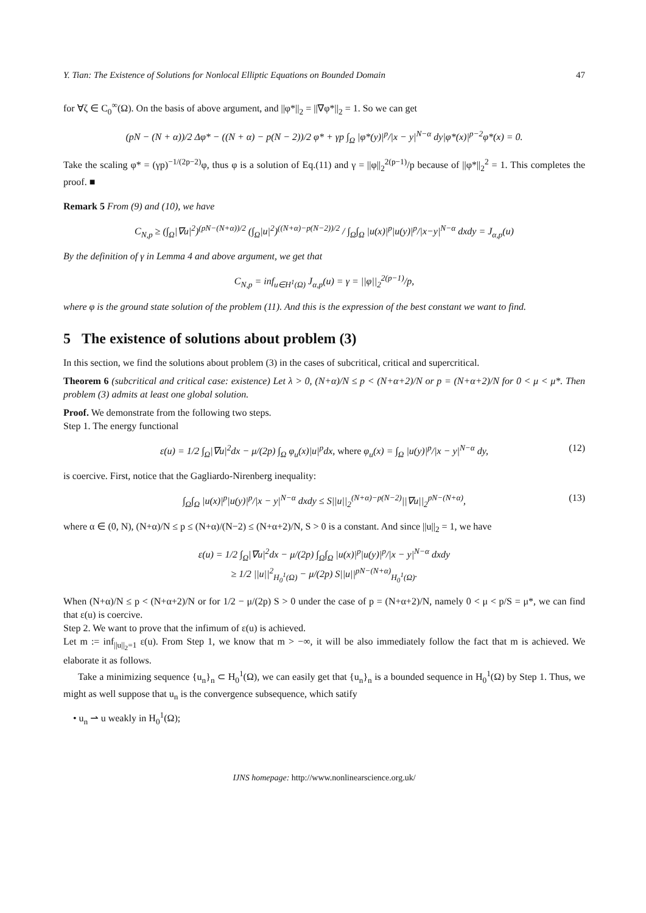Y. Tian: The Existence of Solutions for Nonlocal Elliptic Equations on Bounded Domain 47
for ∀ζ ∈ C<sub>0</sub><sup>∞</sup>(Ω). On the basis of above argument, and ||φ*||<sub>2</sub> = ||∇φ*||<sub>2</sub> = 1. So we can get
(pN − (N + α))/2 Δφ* − ((N + α) − p(N − 2))/2 φ* + γp ∫<sub>Ω</sub> |φ*(y)|<sup>p</sup>/|x − y|<sup>N−α</sup> dy|φ*(x)|<sup>p−2</sup>φ*(x) = 0.
Take the scaling φ* = (γp)<sup>−1/(2p−2)</sup>φ, thus φ is a solution of Eq.(11) and γ = ||φ||<sub>2</sub><sup>2(p−1)</sup>/p because of ||φ*||<sub>2</sub><sup>2</sup> = 1. This completes the proof. ■
Remark 5 From (9) and (10), we have
C<sub>N,p</sub> ≥ (∫<sub>Ω</sub>|∇u|<sup>2</sup>)<sup>(pN−(N+α))/2</sup> (∫<sub>Ω</sub>|u|<sup>2</sup>)<sup>((N+α)−p(N−2))/2</sup> / ∫<sub>Ω</sub>∫<sub>Ω</sub> |u(x)|<sup>p</sup>|u(y)|<sup>p</sup>/|x−y|<sup>N−α</sup> dxdy = J<sub>α,p</sub>(u)
By the definition of γ in Lemma 4 and above argument, we get that
C<sub>N,p</sub> = inf<sub>u∈H<sup>1</sup>(Ω)</sub> J<sub>α,p</sub>(u) = γ = ||φ||<sub>2</sub><sup>2(p−1)</sup>/p,
where φ is the ground state solution of the problem (11). And this is the expression of the best constant we want to find.
5 The existence of solutions about problem (3)
In this section, we find the solutions about problem (3) in the cases of subcritical, critical and supercritical.
Theorem 6 (subcritical and critical case: existence) Let λ > 0, (N+α)/N ≤ p < (N+α+2)/N or p = (N+α+2)/N for 0 < μ < μ*. Then problem (3) admits at least one global solution.
Proof. We demonstrate from the following two steps.
Step 1. The energy functional
ε(u) = 1/2 ∫<sub>Ω</sub>|∇u|<sup>2</sup>dx − μ/(2p) ∫<sub>Ω</sub> φ<sub>u</sub>(x)|u|<sup>p</sup>dx, where φ<sub>u</sub>(x) = ∫<sub>Ω</sub> |u(y)|<sup>p</sup>/|x − y|<sup>N−α</sup> dy, (12)
is coercive. First, notice that the Gagliardo-Nirenberg inequality:
∫<sub>Ω</sub>∫<sub>Ω</sub> |u(x)|<sup>p</sup>|u(y)|<sup>p</sup>/|x − y|<sup>N−α</sup> dxdy ≤ S||u||<sub>2</sub><sup>(N+α)−p(N−2)</sup>||∇u||<sub>2</sub><sup>pN−(N+α)</sup>, (13)
where α ∈ (0, N), (N+α)/N ≤ p ≤ (N+α)/(N−2) ≤ (N+α+2)/N, S > 0 is a constant. And since ||u||<sub>2</sub> = 1, we have
ε(u) = 1/2 ∫<sub>Ω</sub>|∇u|<sup>2</sup>dx − μ/(2p) ∫<sub>Ω</sub>∫<sub>Ω</sub> |u(x)|<sup>p</sup>|u(y)|<sup>p</sup>/|x − y|<sup>N−α</sup> dxdy
≥ 1/2 ||u||<sup>2</sup><sub>H<sub>0</sub><sup>1</sup>(Ω)</sub> − μ/(2p) S||u||<sup>pN−(N+α)</sup><sub>H<sub>0</sub><sup>1</sup>(Ω)</sub>.
When (N+α)/N ≤ p < (N+α+2)/N or for 1/2 − μ/(2p) S > 0 under the case of p = (N+α+2)/N, namely 0 < μ < p/S = μ*, we can find that ε(u) is coercive.
Step 2. We want to prove that the infimum of ε(u) is achieved.
Let m := inf<sub>||u||<sub>2</sub>=1</sub> ε(u). From Step 1, we know that m > −∞, it will be also immediately follow the fact that m is achieved. We elaborate it as follows.
Take a minimizing sequence {u<sub>n</sub>}<sub>n</sub> ⊂ H<sub>0</sub><sup>1</sup>(Ω), we can easily get that {u<sub>n</sub>}<sub>n</sub> is a bounded sequence in H<sub>0</sub><sup>1</sup>(Ω) by Step 1. Thus, we might as well suppose that u<sub>n</sub> is the convergence subsequence, which satify
• u<sub>n</sub> ⇀ u weakly in H<sub>0</sub><sup>1</sup>(Ω);
IJNS homepage: http://www.nonlinearscience.org.uk/